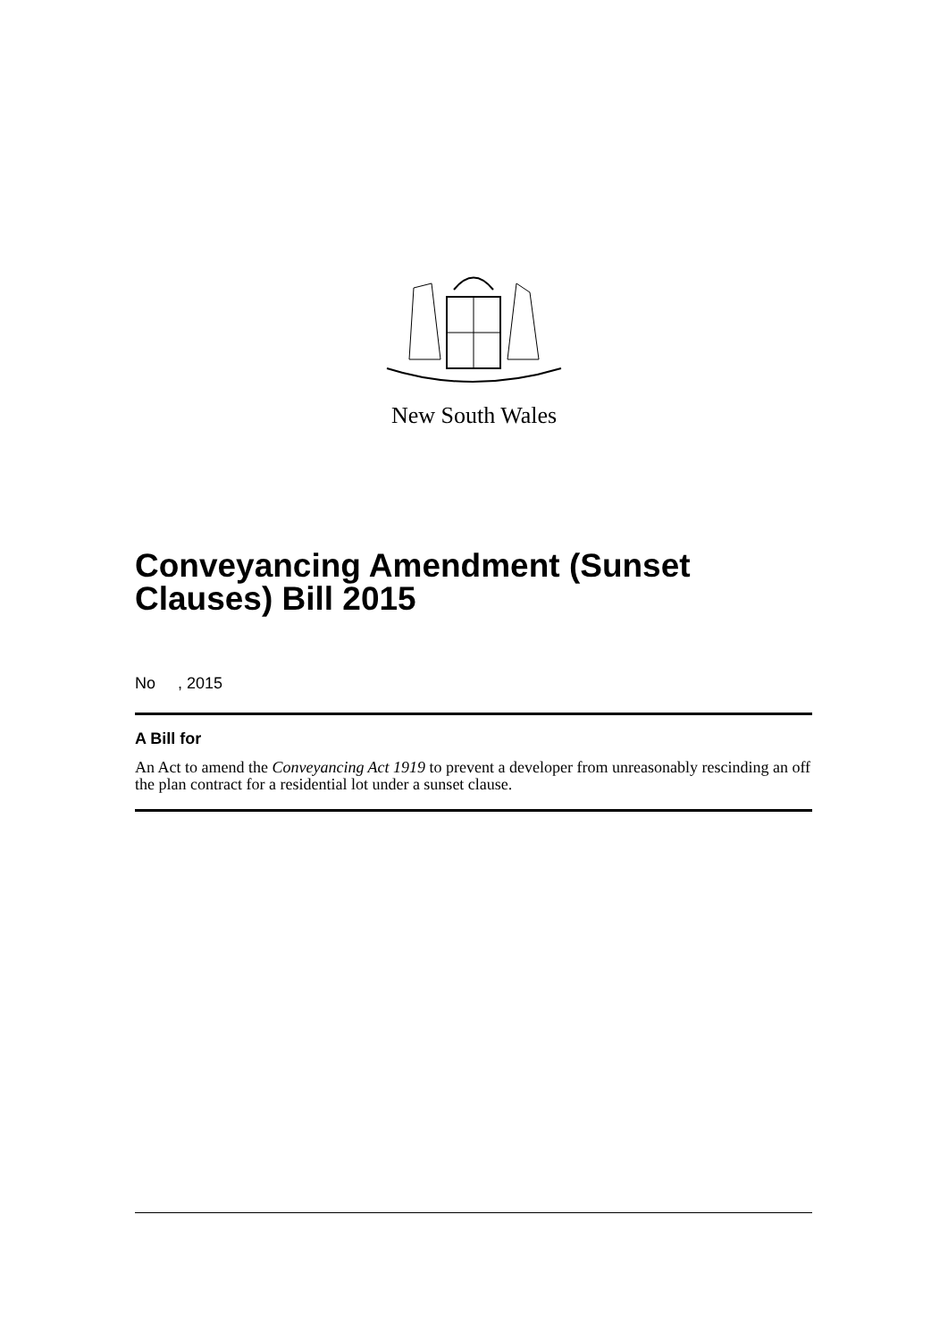New South Wales
Conveyancing Amendment (Sunset Clauses) Bill 2015
No , 2015
A Bill for
An Act to amend the Conveyancing Act 1919 to prevent a developer from unreasonably rescinding an off the plan contract for a residential lot under a sunset clause.